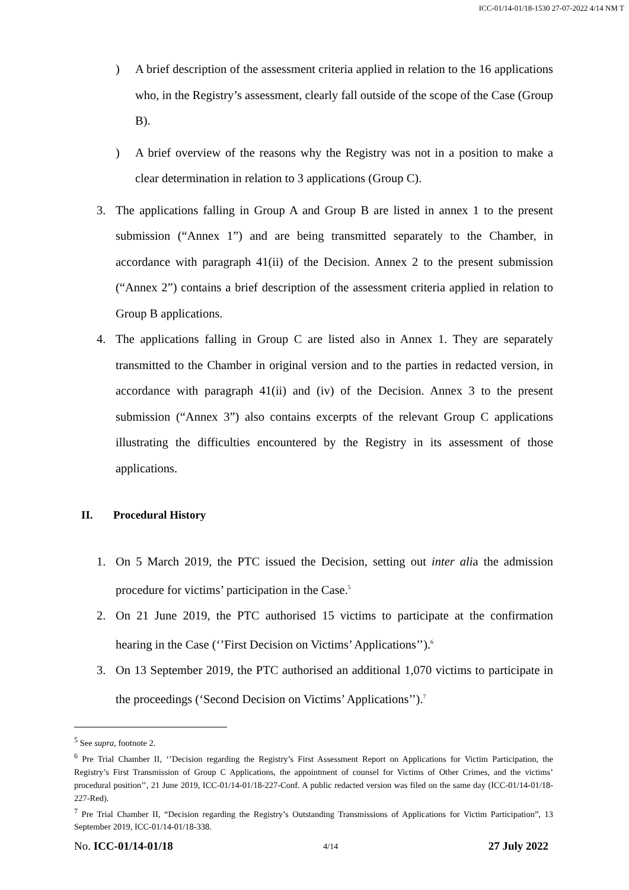ICC-01/14-01/18-1530 27-07-2022 4/14 NM T
) A brief description of the assessment criteria applied in relation to the 16 applications who, in the Registry’s assessment, clearly fall outside of the scope of the Case (Group B).
) A brief overview of the reasons why the Registry was not in a position to make a clear determination in relation to 3 applications (Group C).
3. The applications falling in Group A and Group B are listed in annex 1 to the present submission (“Annex 1”) and are being transmitted separately to the Chamber, in accordance with paragraph 41(ii) of the Decision. Annex 2 to the present submission (“Annex 2”) contains a brief description of the assessment criteria applied in relation to Group B applications.
4. The applications falling in Group C are listed also in Annex 1. They are separately transmitted to the Chamber in original version and to the parties in redacted version, in accordance with paragraph 41(ii) and (iv) of the Decision. Annex 3 to the present submission (“Annex 3”) also contains excerpts of the relevant Group C applications illustrating the difficulties encountered by the Registry in its assessment of those applications.
II. Procedural History
1. On 5 March 2019, the PTC issued the Decision, setting out inter alia the admission procedure for victims’ participation in the Case.<sup>5</sup>
2. On 21 June 2019, the PTC authorised 15 victims to participate at the confirmation hearing in the Case (‘’First Decision on Victims’ Applications’’).<sup>6</sup>
3. On 13 September 2019, the PTC authorised an additional 1,070 victims to participate in the proceedings (‘Second Decision on Victims’ Applications’’).<sup>7</sup>
<sup>5</sup> See supra, footnote 2.
<sup>6</sup> Pre Trial Chamber II, ‘’Decision regarding the Registry’s First Assessment Report on Applications for Victim Participation, the Registry’s First Transmission of Group C Applications, the appointment of counsel for Victims of Other Crimes, and the victims’ procedural position’’, 21 June 2019, ICC-01/14-01/18-227-Conf. A public redacted version was filed on the same day (ICC-01/14-01/18-227-Red).
<sup>7</sup> Pre Trial Chamber II, “Decision regarding the Registry’s Outstanding Transmissions of Applications for Victim Participation”, 13 September 2019, ICC-01/14-01/18-338.
No. ICC-01/14-01/18 4/14 27 July 2022